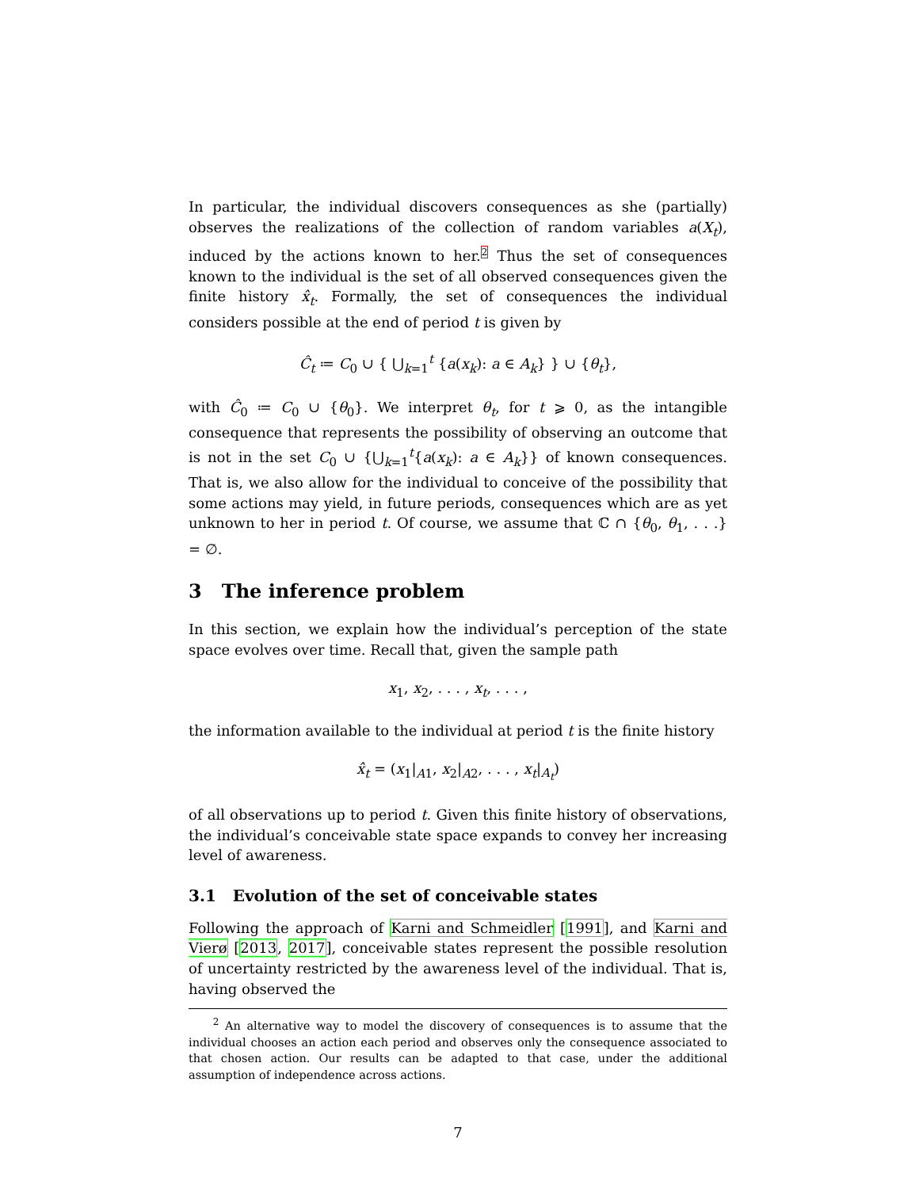In particular, the individual discovers consequences as she (partially) observes the realizations of the collection of random variables a(X<sub>t</sub>), induced by the actions known to her.<sup>2</sup> Thus the set of consequences known to the individual is the set of all observed consequences given the finite history x̂<sub>t</sub>. Formally, the set of consequences the individual considers possible at the end of period t is given by
Ĉ<sub>t</sub> ≔ C<sub>0</sub> ∪ { ⋃<sub>k=1</sub><sup>t</sup> {a(x<sub>k</sub>): a ∈ A<sub>k</sub>} } ∪ {θ<sub>t</sub>},
with Ĉ<sub>0</sub> ≔ C<sub>0</sub> ∪ {θ<sub>0</sub>}. We interpret θ<sub>t</sub>, for t ⩾ 0, as the intangible consequence that represents the possibility of observing an outcome that is not in the set C<sub>0</sub> ∪ {⋃<sub>k=1</sub><sup>t</sup>{a(x<sub>k</sub>): a ∈ A<sub>k</sub>}} of known consequences. That is, we also allow for the individual to conceive of the possibility that some actions may yield, in future periods, consequences which are as yet unknown to her in period t. Of course, we assume that ℂ ∩ {θ<sub>0</sub>, θ<sub>1</sub>, . . .} = ∅.
3 The inference problem
In this section, we explain how the individual’s perception of the state space evolves over time. Recall that, given the sample path
x<sub>1</sub>, x<sub>2</sub>, . . . , x<sub>t</sub>, . . . ,
the information available to the individual at period t is the finite history
x̂<sub>t</sub> = (x<sub>1</sub>|<sub>A1</sub>, x<sub>2</sub>|<sub>A2</sub>, . . . , x<sub>t</sub>|<sub>A<sub>t</sub></sub>)
of all observations up to period t. Given this finite history of observations, the individual’s conceivable state space expands to convey her increasing level of awareness.
3.1 Evolution of the set of conceivable states
Following the approach of Karni and Schmeidler [1991], and Karni and Vierø [2013, 2017], conceivable states represent the possible resolution of uncertainty restricted by the awareness level of the individual. That is, having observed the
<sup>2</sup> An alternative way to model the discovery of consequences is to assume that the individual chooses an action each period and observes only the consequence associated to that chosen action. Our results can be adapted to that case, under the additional assumption of independence across actions.
7